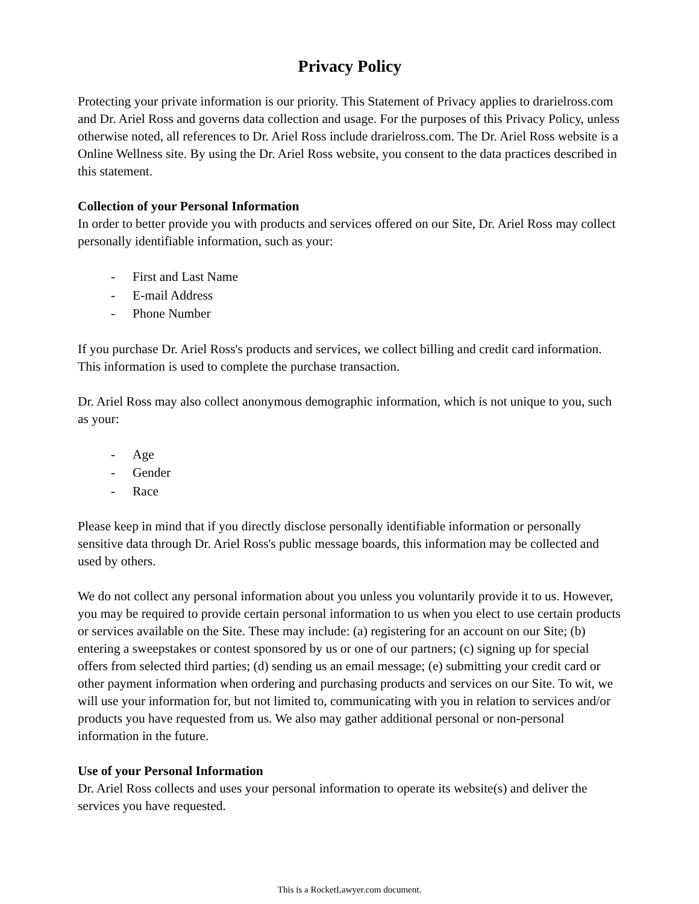Privacy Policy
Protecting your private information is our priority. This Statement of Privacy applies to drarielross.com and Dr. Ariel Ross and governs data collection and usage. For the purposes of this Privacy Policy, unless otherwise noted, all references to Dr. Ariel Ross include drarielross.com. The Dr. Ariel Ross website is a Online Wellness site. By using the Dr. Ariel Ross website, you consent to the data practices described in this statement.
Collection of your Personal Information
In order to better provide you with products and services offered on our Site, Dr. Ariel Ross may collect personally identifiable information, such as your:
- First and Last Name
- E-mail Address
- Phone Number
If you purchase Dr. Ariel Ross's products and services, we collect billing and credit card information. This information is used to complete the purchase transaction.
Dr. Ariel Ross may also collect anonymous demographic information, which is not unique to you, such as your:
- Age
- Gender
- Race
Please keep in mind that if you directly disclose personally identifiable information or personally sensitive data through Dr. Ariel Ross's public message boards, this information may be collected and used by others.
We do not collect any personal information about you unless you voluntarily provide it to us. However, you may be required to provide certain personal information to us when you elect to use certain products or services available on the Site. These may include: (a) registering for an account on our Site; (b) entering a sweepstakes or contest sponsored by us or one of our partners; (c) signing up for special offers from selected third parties; (d) sending us an email message; (e) submitting your credit card or other payment information when ordering and purchasing products and services on our Site. To wit, we will use your information for, but not limited to, communicating with you in relation to services and/or products you have requested from us. We also may gather additional personal or non-personal information in the future.
Use of your Personal Information
Dr. Ariel Ross collects and uses your personal information to operate its website(s) and deliver the services you have requested.
This is a RocketLawyer.com document.